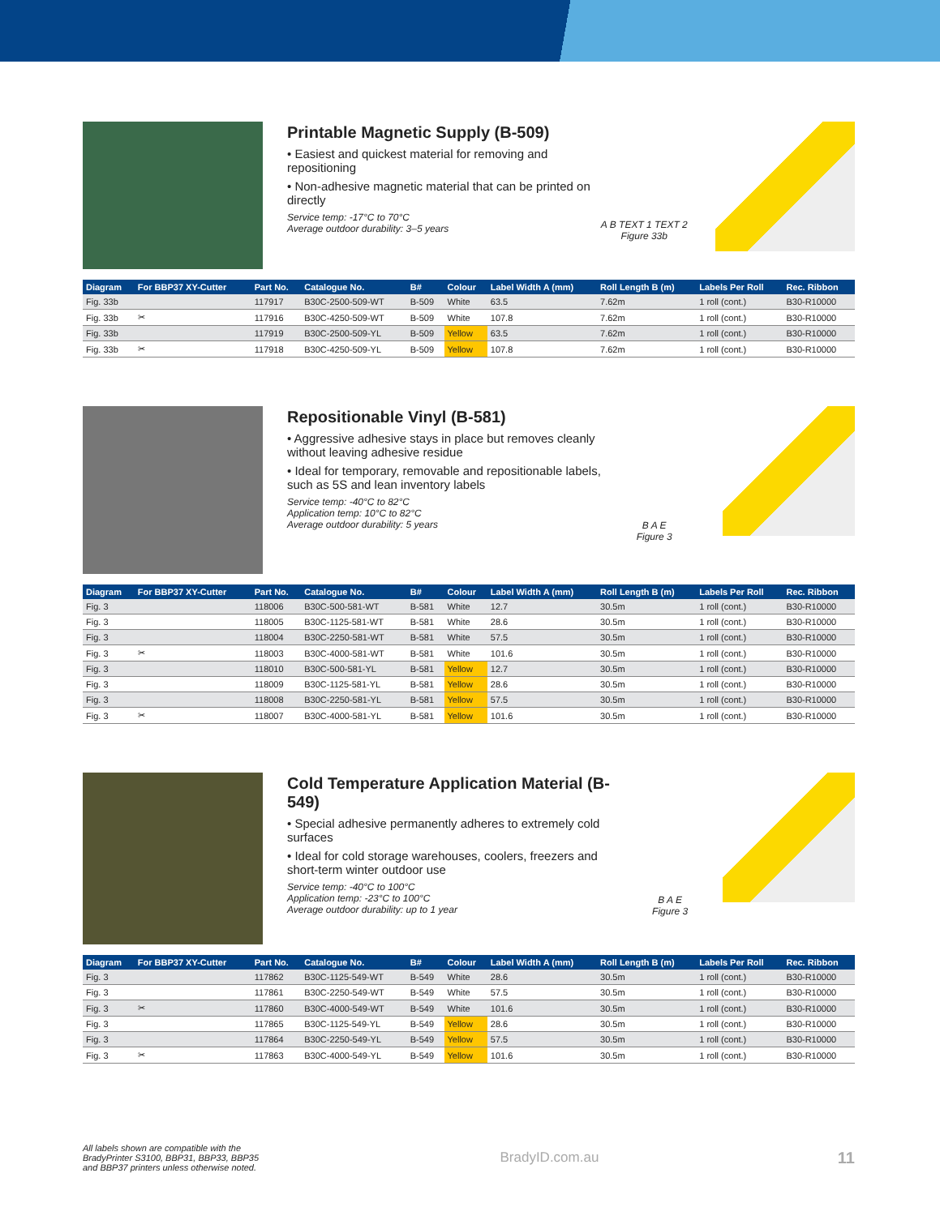Printable Magnetic Supply (B-509)
• Easiest and quickest material for removing and repositioning
• Non-adhesive magnetic material that can be printed on directly
Service temp: -17°C to 70°C
Average outdoor durability: 3–5 years
A B TEXT 1 TEXT 2
Figure 33b
| Diagram | For BBP37 XY-Cutter | Part No. | Catalogue No. | B# | Colour | Label Width A (mm) | Roll Length B (m) | Labels Per Roll | Rec. Ribbon |
| --- | --- | --- | --- | --- | --- | --- | --- | --- | --- |
| Fig. 33b | | 117917 | B30C-2500-509-WT | B-509 | White | 63.5 | 7.62m | 1 roll (cont.) | B30-R10000 |
| Fig. 33b | ✂ | 117916 | B30C-4250-509-WT | B-509 | White | 107.8 | 7.62m | 1 roll (cont.) | B30-R10000 |
| Fig. 33b | | 117919 | B30C-2500-509-YL | B-509 | Yellow | 63.5 | 7.62m | 1 roll (cont.) | B30-R10000 |
| Fig. 33b | ✂ | 117918 | B30C-4250-509-YL | B-509 | Yellow | 107.8 | 7.62m | 1 roll (cont.) | B30-R10000 |
Repositionable Vinyl (B-581)
• Aggressive adhesive stays in place but removes cleanly without leaving adhesive residue
• Ideal for temporary, removable and repositionable labels, such as 5S and lean inventory labels
Service temp: -40°C to 82°C
Application temp: 10°C to 82°C
Average outdoor durability: 5 years
B A E
Figure 3
| Diagram | For BBP37 XY-Cutter | Part No. | Catalogue No. | B# | Colour | Label Width A (mm) | Roll Length B (m) | Labels Per Roll | Rec. Ribbon |
| --- | --- | --- | --- | --- | --- | --- | --- | --- | --- |
| Fig. 3 | | 118006 | B30C-500-581-WT | B-581 | White | 12.7 | 30.5m | 1 roll (cont.) | B30-R10000 |
| Fig. 3 | | 118005 | B30C-1125-581-WT | B-581 | White | 28.6 | 30.5m | 1 roll (cont.) | B30-R10000 |
| Fig. 3 | | 118004 | B30C-2250-581-WT | B-581 | White | 57.5 | 30.5m | 1 roll (cont.) | B30-R10000 |
| Fig. 3 | ✂ | 118003 | B30C-4000-581-WT | B-581 | White | 101.6 | 30.5m | 1 roll (cont.) | B30-R10000 |
| Fig. 3 | | 118010 | B30C-500-581-YL | B-581 | Yellow | 12.7 | 30.5m | 1 roll (cont.) | B30-R10000 |
| Fig. 3 | | 118009 | B30C-1125-581-YL | B-581 | Yellow | 28.6 | 30.5m | 1 roll (cont.) | B30-R10000 |
| Fig. 3 | | 118008 | B30C-2250-581-YL | B-581 | Yellow | 57.5 | 30.5m | 1 roll (cont.) | B30-R10000 |
| Fig. 3 | ✂ | 118007 | B30C-4000-581-YL | B-581 | Yellow | 101.6 | 30.5m | 1 roll (cont.) | B30-R10000 |
Cold Temperature Application Material (B-549)
• Special adhesive permanently adheres to extremely cold surfaces
• Ideal for cold storage warehouses, coolers, freezers and short-term winter outdoor use
Service temp: -40°C to 100°C
Application temp: -23°C to 100°C
Average outdoor durability: up to 1 year
B A E
Figure 3
| Diagram | For BBP37 XY-Cutter | Part No. | Catalogue No. | B# | Colour | Label Width A (mm) | Roll Length B (m) | Labels Per Roll | Rec. Ribbon |
| --- | --- | --- | --- | --- | --- | --- | --- | --- | --- |
| Fig. 3 | | 117862 | B30C-1125-549-WT | B-549 | White | 28.6 | 30.5m | 1 roll (cont.) | B30-R10000 |
| Fig. 3 | | 117861 | B30C-2250-549-WT | B-549 | White | 57.5 | 30.5m | 1 roll (cont.) | B30-R10000 |
| Fig. 3 | ✂ | 117860 | B30C-4000-549-WT | B-549 | White | 101.6 | 30.5m | 1 roll (cont.) | B30-R10000 |
| Fig. 3 | | 117865 | B30C-1125-549-YL | B-549 | Yellow | 28.6 | 30.5m | 1 roll (cont.) | B30-R10000 |
| Fig. 3 | | 117864 | B30C-2250-549-YL | B-549 | Yellow | 57.5 | 30.5m | 1 roll (cont.) | B30-R10000 |
| Fig. 3 | ✂ | 117863 | B30C-4000-549-YL | B-549 | Yellow | 101.6 | 30.5m | 1 roll (cont.) | B30-R10000 |
All labels shown are compatible with the BradyPrinter S3100, BBP31, BBP33, BBP35 and BBP37 printers unless otherwise noted.
BradyID.com.au
11